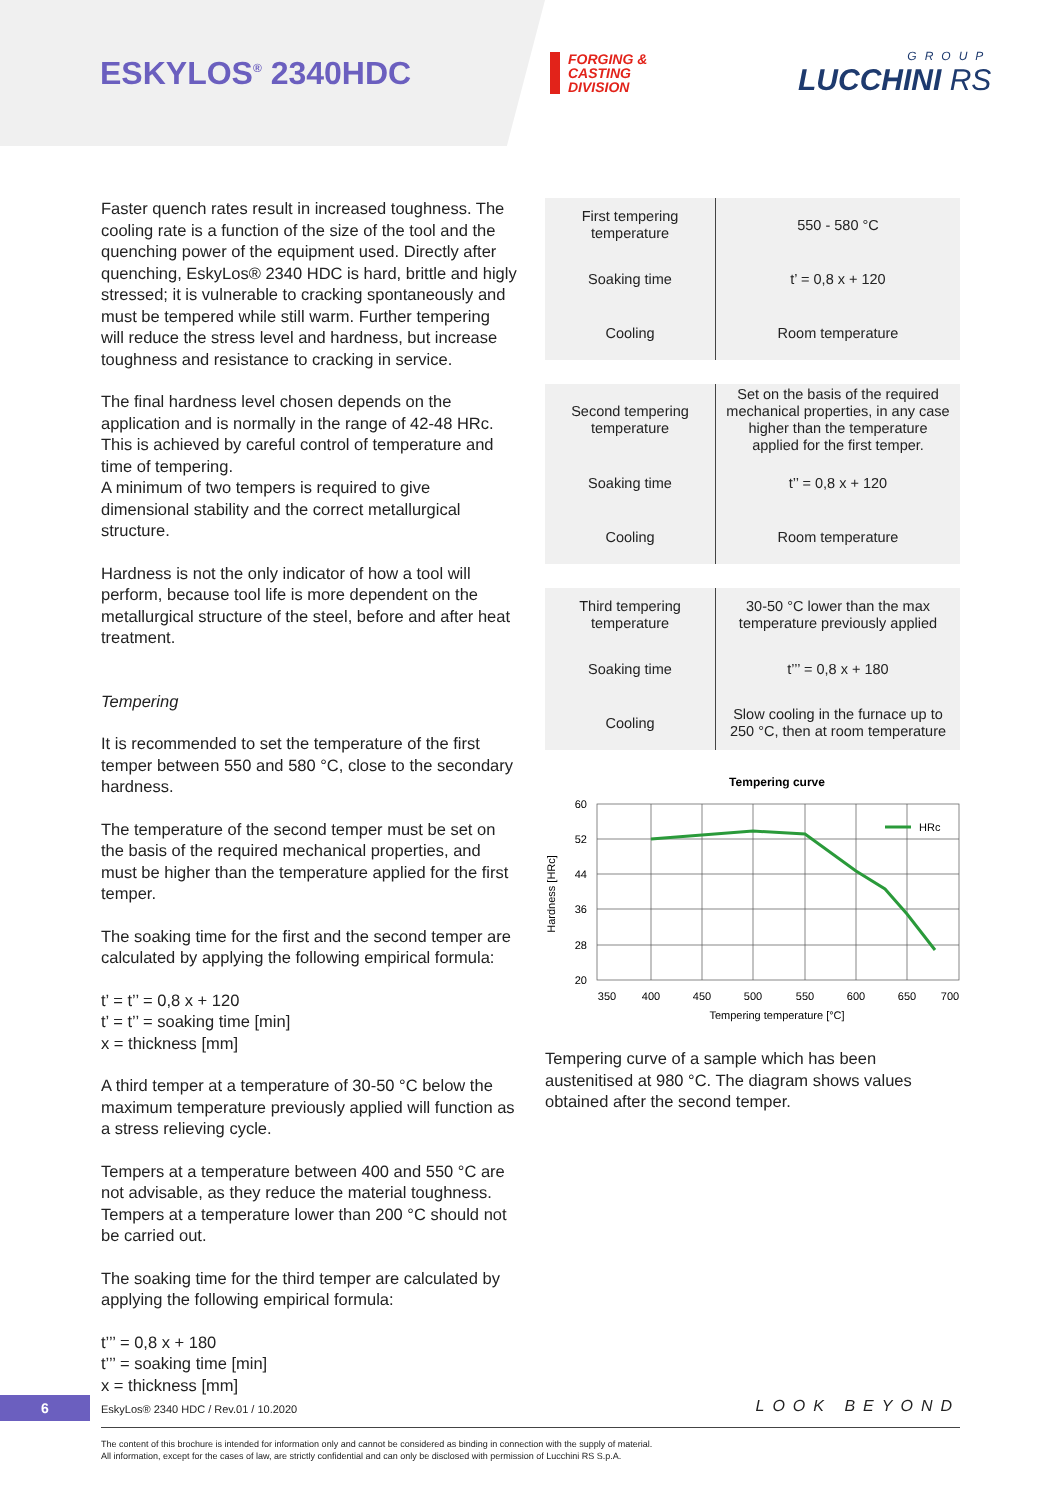ESKYLOS<sup>®</sup> 2340HDC
FORGING &
CASTING
DIVISION
GROUP
LUCCHINI RS
Faster quench rates result in increased toughness. The cooling rate is a function of the size of the tool and the quenching power of the equipment used. Directly after quenching, EskyLos® 2340 HDC is hard, brittle and higly stressed; it is vulnerable to cracking spontaneously and must be tempered while still warm. Further tempering will reduce the stress level and hardness, but increase toughness and resistance to cracking in service.
The final hardness level chosen depends on the application and is normally in the range of 42-48 HRc. This is achieved by careful control of temperature and time of tempering.
A minimum of two tempers is required to give dimensional stability and the correct metallurgical structure.
Hardness is not the only indicator of how a tool will perform, because tool life is more dependent on the metallurgical structure of the steel, before and after heat treatment.
Tempering
It is recommended to set the temperature of the first temper between 550 and 580 °C, close to the secondary hardness.
The temperature of the second temper must be set on the basis of the required mechanical properties, and must be higher than the temperature applied for the first temper.
The soaking time for the first and the second temper are calculated by applying the following empirical formula:
t’ = t’’ = 0,8 x + 120
t’ = t’’ = soaking time [min]
x = thickness [mm]
A third temper at a temperature of 30-50 °C below the maximum temperature previously applied will function as a stress relieving cycle.
Tempers at a temperature between 400 and 550 °C are not advisable, as they reduce the material toughness. Tempers at a temperature lower than 200 °C should not be carried out.
The soaking time for the third temper are calculated by applying the following empirical formula:
t’’’ = 0,8 x + 180
t’’’ = soaking time [min]
x = thickness [mm]
| First tempering temperature | 550 - 580 °C |
| Soaking time | t’ = 0,8 x + 120 |
| Cooling | Room temperature |
| Second tempering temperature | Set on the basis of the required mechanical properties, in any case higher than the temperature applied for the first temper. |
| Soaking time | t’’ = 0,8 x + 120 |
| Cooling | Room temperature |
| Third tempering temperature | 30-50 °C lower than the max temperature previously applied |
| Soaking time | t’’’ = 0,8 x + 180 |
| Cooling | Slow cooling in the furnace up to 250 °C, then at room temperature |
Tempering curve
HRc
60
52
44
36
28
20
350
400
450
500
550
600
650
700
Tempering temperature [°C]
Hardness [HRc]
Tempering curve of a sample which has been austenitised at 980 °C. The diagram shows values obtained after the second temper.
6
EskyLos® 2340 HDC / Rev.01 / 10.2020
LOOK BEYOND
The content of this brochure is intended for information only and cannot be considered as binding in connection with the supply of material.
All information, except for the cases of law, are strictly confidential and can only be disclosed with permission of Lucchini RS S.p.A.